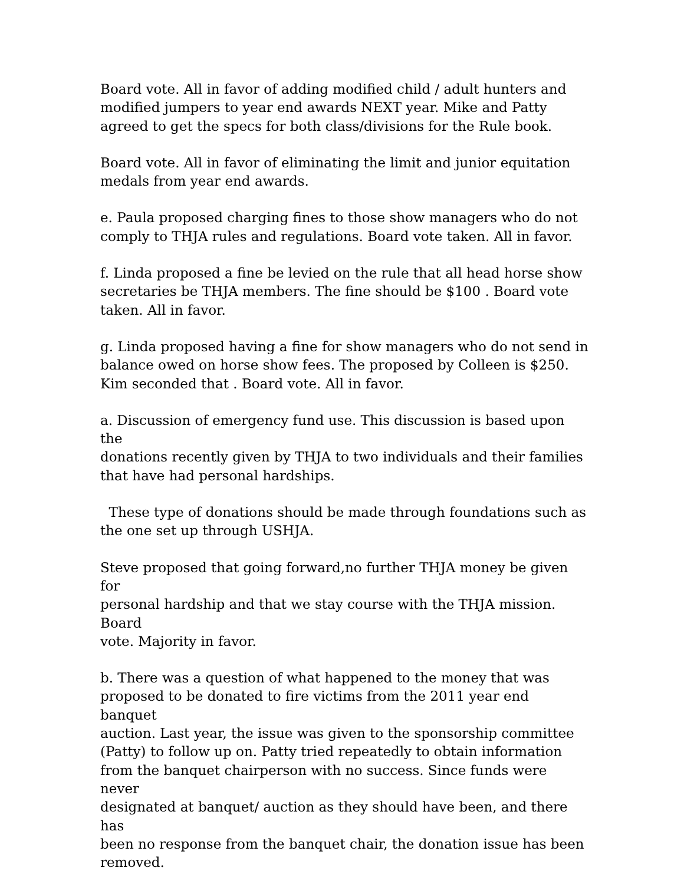Board vote. All in favor of adding modified child / adult hunters and modified jumpers to year end awards NEXT year. Mike and Patty agreed to get the specs for both class/divisions for the Rule book.
Board vote. All in favor of eliminating the limit and junior equitation medals from year end awards.
e. Paula proposed charging fines to those show managers who do not comply to THJA rules and regulations. Board vote taken. All in favor.
f. Linda proposed a fine be levied on the rule that all head horse show secretaries be THJA members. The fine should be $100 . Board vote taken. All in favor.
g. Linda proposed having a fine for show managers who do not send in balance owed on horse show fees. The proposed by Colleen is $250. Kim seconded that . Board vote. All in favor.
a. Discussion of emergency fund use. This discussion is based upon the donations recently given by THJA to two individuals and their families that have had personal hardships.
These type of donations should be made through foundations such as the one set up through USHJA.
Steve proposed that going forward,no further THJA money be given for personal hardship and that we stay course with the THJA mission. Board vote. Majority in favor.
b. There was a question of what happened to the money that was proposed to be donated to fire victims from the 2011 year end banquet auction. Last year, the issue was given to the sponsorship committee (Patty) to follow up on. Patty tried repeatedly to obtain information from the banquet chairperson with no success. Since funds were never designated at banquet/ auction as they should have been, and there has been no response from the banquet chair, the donation issue has been removed.